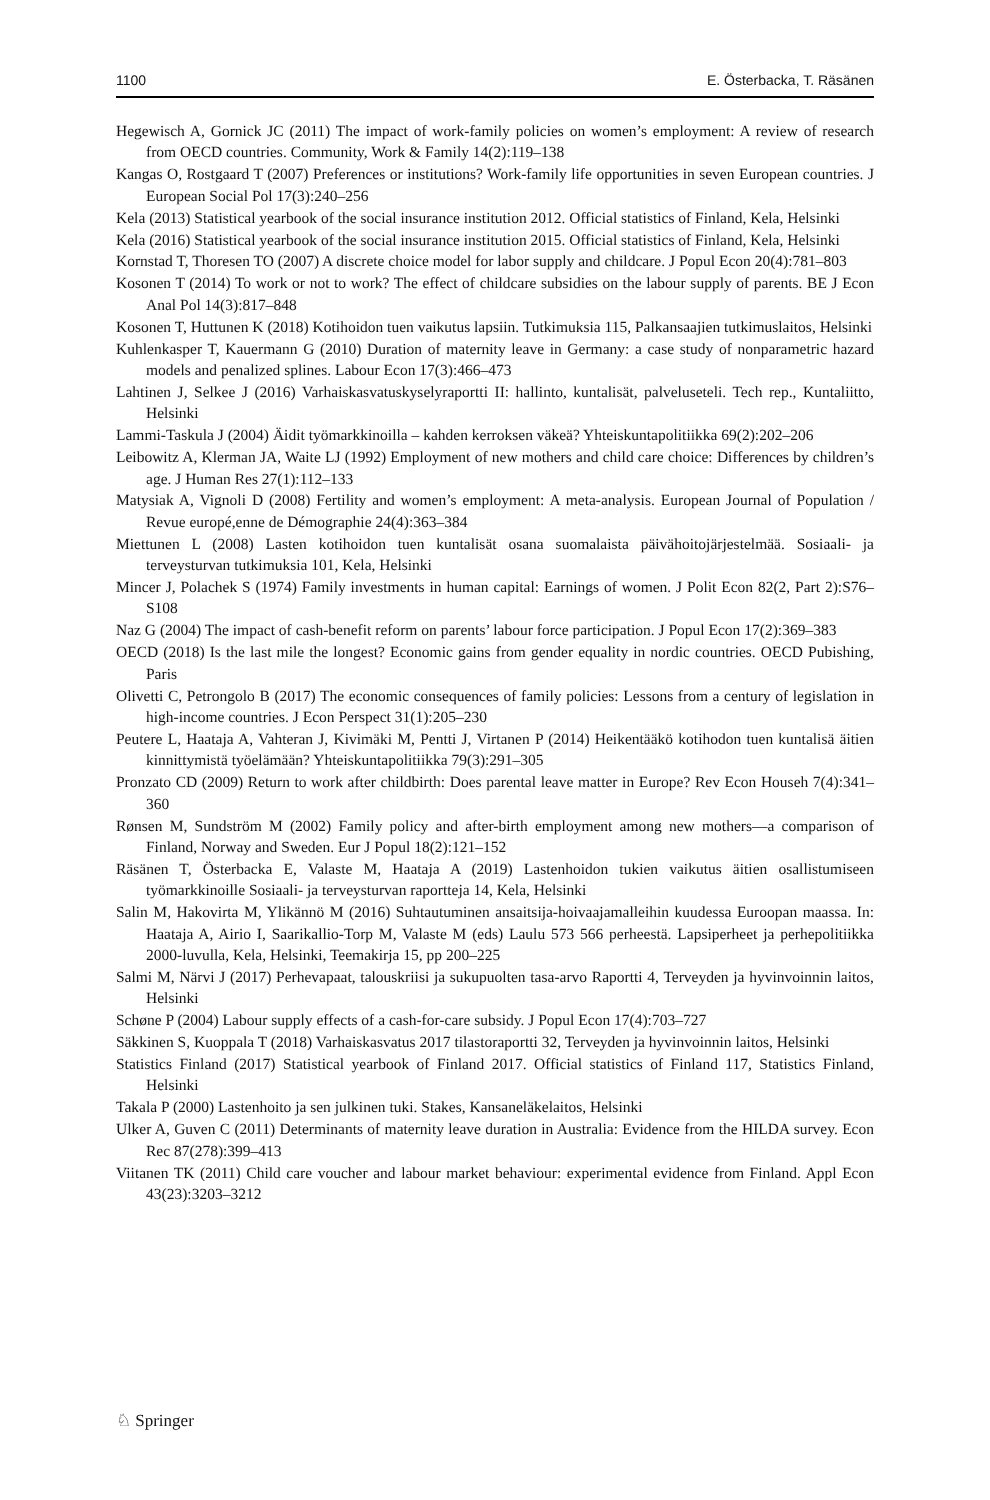1100 E. Österbacka, T. Räsänen
Hegewisch A, Gornick JC (2011) The impact of work-family policies on women’s employment: A review of research from OECD countries. Community, Work & Family 14(2):119–138
Kangas O, Rostgaard T (2007) Preferences or institutions? Work-family life opportunities in seven European countries. J European Social Pol 17(3):240–256
Kela (2013) Statistical yearbook of the social insurance institution 2012. Official statistics of Finland, Kela, Helsinki
Kela (2016) Statistical yearbook of the social insurance institution 2015. Official statistics of Finland, Kela, Helsinki
Kornstad T, Thoresen TO (2007) A discrete choice model for labor supply and childcare. J Popul Econ 20(4):781–803
Kosonen T (2014) To work or not to work? The effect of childcare subsidies on the labour supply of parents. BE J Econ Anal Pol 14(3):817–848
Kosonen T, Huttunen K (2018) Kotihoidon tuen vaikutus lapsiin. Tutkimuksia 115, Palkansaajien tutkimuslaitos, Helsinki
Kuhlenkasper T, Kauermann G (2010) Duration of maternity leave in Germany: a case study of nonparametric hazard models and penalized splines. Labour Econ 17(3):466–473
Lahtinen J, Selkee J (2016) Varhaiskasvatuskyselyraportti II: hallinto, kuntalisät, palveluseteli. Tech rep., Kuntaliitto, Helsinki
Lammi-Taskula J (2004) Äidit työmarkkinoilla – kahden kerroksen väkeä? Yhteiskuntapolitiikka 69(2):202–206
Leibowitz A, Klerman JA, Waite LJ (1992) Employment of new mothers and child care choice: Differences by children’s age. J Human Res 27(1):112–133
Matysiak A, Vignoli D (2008) Fertility and women’s employment: A meta-analysis. European Journal of Population / Revue europé,enne de Démographie 24(4):363–384
Miettunen L (2008) Lasten kotihoidon tuen kuntalisät osana suomalaista päivähoitojärjestelmää. Sosiaali- ja terveysturvan tutkimuksia 101, Kela, Helsinki
Mincer J, Polachek S (1974) Family investments in human capital: Earnings of women. J Polit Econ 82(2, Part 2):S76–S108
Naz G (2004) The impact of cash-benefit reform on parents’ labour force participation. J Popul Econ 17(2):369–383
OECD (2018) Is the last mile the longest? Economic gains from gender equality in nordic countries. OECD Pubishing, Paris
Olivetti C, Petrongolo B (2017) The economic consequences of family policies: Lessons from a century of legislation in high-income countries. J Econ Perspect 31(1):205–230
Peutere L, Haataja A, Vahteran J, Kivimäki M, Pentti J, Virtanen P (2014) Heikentääkö kotihodon tuen kuntalisä äitien kinnittymistä työelämään? Yhteiskuntapolitiikka 79(3):291–305
Pronzato CD (2009) Return to work after childbirth: Does parental leave matter in Europe? Rev Econ Househ 7(4):341–360
Rønsen M, Sundström M (2002) Family policy and after-birth employment among new mothers—a comparison of Finland, Norway and Sweden. Eur J Popul 18(2):121–152
Räsänen T, Österbacka E, Valaste M, Haataja A (2019) Lastenhoidon tukien vaikutus äitien osallistumiseen työmarkkinoille Sosiaali- ja terveysturvan raportteja 14, Kela, Helsinki
Salin M, Hakovirta M, Ylikännö M (2016) Suhtautuminen ansaitsija-hoivaajamalleihin kuudessa Euroopan maassa. In: Haataja A, Airio I, Saarikallio-Torp M, Valaste M (eds) Laulu 573 566 perheestä. Lapsiperheet ja perhepolitiikka 2000-luvulla, Kela, Helsinki, Teemakirja 15, pp 200–225
Salmi M, Närvi J (2017) Perhevapaat, talouskriisi ja sukupuolten tasa-arvo Raportti 4, Terveyden ja hyvinvoinnin laitos, Helsinki
Schøne P (2004) Labour supply effects of a cash-for-care subsidy. J Popul Econ 17(4):703–727
Säkkinen S, Kuoppala T (2018) Varhaiskasvatus 2017 tilastoraportti 32, Terveyden ja hyvinvoinnin laitos, Helsinki
Statistics Finland (2017) Statistical yearbook of Finland 2017. Official statistics of Finland 117, Statistics Finland, Helsinki
Takala P (2000) Lastenhoito ja sen julkinen tuki. Stakes, Kansaneläkelaitos, Helsinki
Ulker A, Guven C (2011) Determinants of maternity leave duration in Australia: Evidence from the HILDA survey. Econ Rec 87(278):399–413
Viitanen TK (2011) Child care voucher and labour market behaviour: experimental evidence from Finland. Appl Econ 43(23):3203–3212
♘ Springer